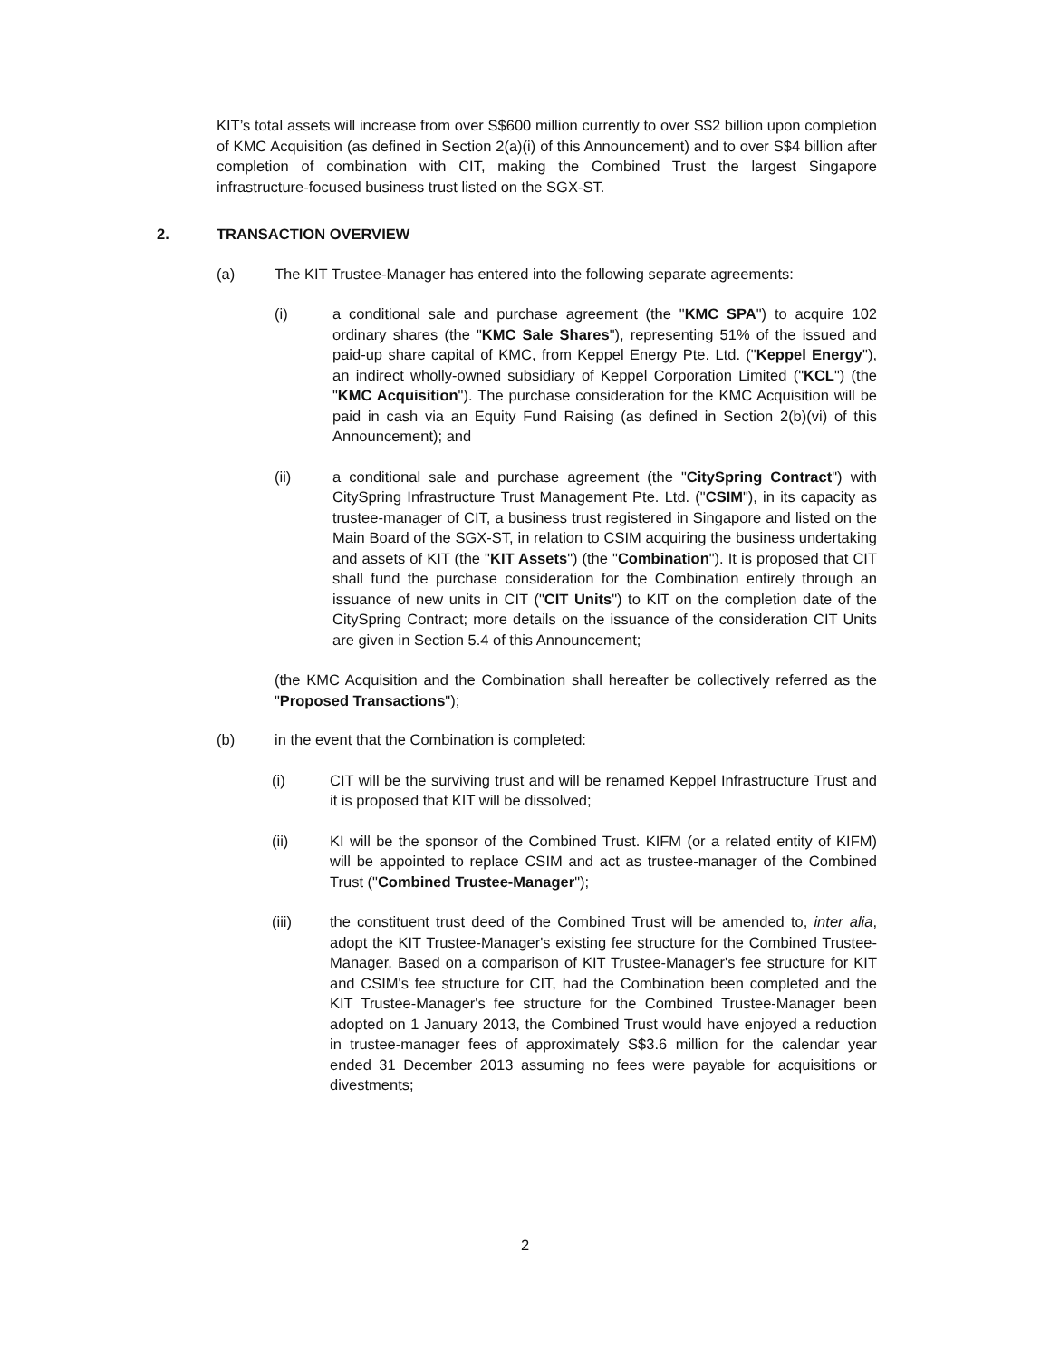KIT’s total assets will increase from over S$600 million currently to over S$2 billion upon completion of KMC Acquisition (as defined in Section 2(a)(i) of this Announcement) and to over S$4 billion after completion of combination with CIT, making the Combined Trust the largest Singapore infrastructure-focused business trust listed on the SGX-ST.
2. TRANSACTION OVERVIEW
(a) The KIT Trustee-Manager has entered into the following separate agreements:
(i) a conditional sale and purchase agreement (the "KMC SPA") to acquire 102 ordinary shares (the "KMC Sale Shares"), representing 51% of the issued and paid-up share capital of KMC, from Keppel Energy Pte. Ltd. ("Keppel Energy"), an indirect wholly-owned subsidiary of Keppel Corporation Limited ("KCL") (the "KMC Acquisition"). The purchase consideration for the KMC Acquisition will be paid in cash via an Equity Fund Raising (as defined in Section 2(b)(vi) of this Announcement); and
(ii) a conditional sale and purchase agreement (the "CitySpring Contract") with CitySpring Infrastructure Trust Management Pte. Ltd. ("CSIM"), in its capacity as trustee-manager of CIT, a business trust registered in Singapore and listed on the Main Board of the SGX-ST, in relation to CSIM acquiring the business undertaking and assets of KIT (the "KIT Assets") (the "Combination"). It is proposed that CIT shall fund the purchase consideration for the Combination entirely through an issuance of new units in CIT ("CIT Units") to KIT on the completion date of the CitySpring Contract; more details on the issuance of the consideration CIT Units are given in Section 5.4 of this Announcement;
(the KMC Acquisition and the Combination shall hereafter be collectively referred as the "Proposed Transactions");
(b) in the event that the Combination is completed:
(i) CIT will be the surviving trust and will be renamed Keppel Infrastructure Trust and it is proposed that KIT will be dissolved;
(ii) KI will be the sponsor of the Combined Trust. KIFM (or a related entity of KIFM) will be appointed to replace CSIM and act as trustee-manager of the Combined Trust ("Combined Trustee-Manager");
(iii) the constituent trust deed of the Combined Trust will be amended to, inter alia, adopt the KIT Trustee-Manager's existing fee structure for the Combined Trustee-Manager. Based on a comparison of KIT Trustee-Manager's fee structure for KIT and CSIM's fee structure for CIT, had the Combination been completed and the KIT Trustee-Manager's fee structure for the Combined Trustee-Manager been adopted on 1 January 2013, the Combined Trust would have enjoyed a reduction in trustee-manager fees of approximately S$3.6 million for the calendar year ended 31 December 2013 assuming no fees were payable for acquisitions or divestments;
2